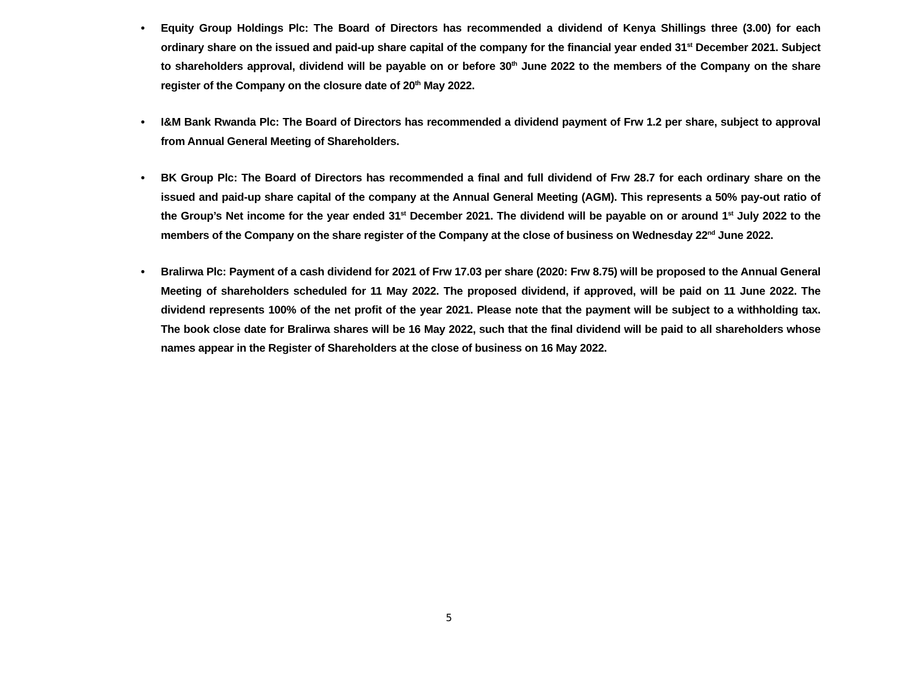• Equity Group Holdings Plc: The Board of Directors has recommended a dividend of Kenya Shillings three (3.00) for each ordinary share on the issued and paid-up share capital of the company for the financial year ended 31<sup>st</sup> December 2021. Subject to shareholders approval, dividend will be payable on or before 30<sup>th</sup> June 2022 to the members of the Company on the share register of the Company on the closure date of 20<sup>th</sup> May 2022.
• I&M Bank Rwanda Plc: The Board of Directors has recommended a dividend payment of Frw 1.2 per share, subject to approval from Annual General Meeting of Shareholders.
• BK Group Plc: The Board of Directors has recommended a final and full dividend of Frw 28.7 for each ordinary share on the issued and paid-up share capital of the company at the Annual General Meeting (AGM). This represents a 50% pay-out ratio of the Group’s Net income for the year ended 31<sup>st</sup> December 2021. The dividend will be payable on or around 1<sup>st</sup> July 2022 to the members of the Company on the share register of the Company at the close of business on Wednesday 22<sup>nd</sup> June 2022.
• Bralirwa Plc: Payment of a cash dividend for 2021 of Frw 17.03 per share (2020: Frw 8.75) will be proposed to the Annual General Meeting of shareholders scheduled for 11 May 2022. The proposed dividend, if approved, will be paid on 11 June 2022. The dividend represents 100% of the net profit of the year 2021. Please note that the payment will be subject to a withholding tax. The book close date for Bralirwa shares will be 16 May 2022, such that the final dividend will be paid to all shareholders whose names appear in the Register of Shareholders at the close of business on 16 May 2022.
5